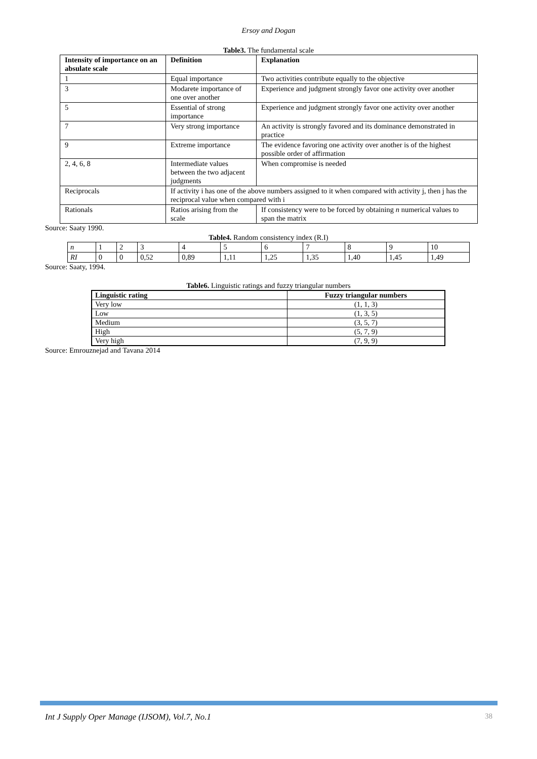Ersoy and Dogan
Table3. The fundamental scale
| Intensity of importance on an absulate scale | Definition | Explanation |
| --- | --- | --- |
| 1 | Equal importance | Two activities contribute equally to the objective |
| 3 | Modarete importance of one over another | Experience and judgment strongly favor one activity over another |
| 5 | Essential of strong importance | Experience and judgment strongly favor one activity over another |
| 7 | Very strong importance | An activity is strongly favored and its dominance demonstrated in practice |
| 9 | Extreme importance | The evidence favoring one activity over another is of the highest possible order of affirmation |
| 2, 4, 6, 8 | Intermediate values between the two adjacent judgments | When compromise is needed |
| Reciprocals | If activity i has one of the above numbers assigned to it when compared with activity j, then j has the reciprocal value when compared with i | |
| Rationals | Ratios arising from the scale | If consistency were to be forced by obtaining n numerical values to span the matrix |
Source: Saaty 1990.
Table4. Random consistency index (R.I)
| n | 1 | 2 | 3 | 4 | 5 | 6 | 7 | 8 | 9 | 10 |
| RI | 0 | 0 | 0,52 | 0,89 | 1,11 | 1,25 | 1,35 | 1,40 | 1,45 | 1,49 |
Source: Saaty, 1994.
Table6. Linguistic ratings and fuzzy triangular numbers
| Linguistic rating | Fuzzy triangular numbers |
| --- | --- |
| Very low | (1, 1, 3) |
| Low | (1, 3, 5) |
| Medium | (3, 5, 7) |
| High | (5, 7, 9) |
| Very high | (7, 9, 9) |
Source: Emrouznejad and Tavana 2014
Int J Supply Oper Manage (IJSOM), Vol.7, No.1 38